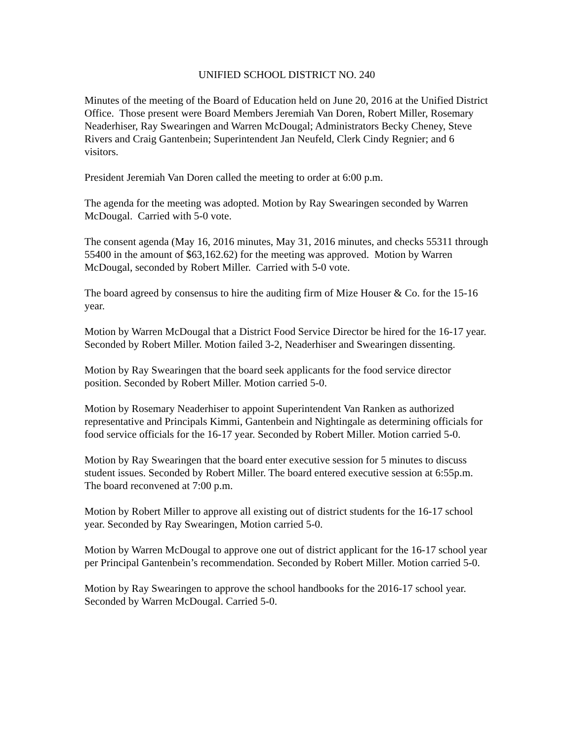UNIFIED SCHOOL DISTRICT NO. 240
Minutes of the meeting of the Board of Education held on June 20, 2016 at the Unified District Office. Those present were Board Members Jeremiah Van Doren, Robert Miller, Rosemary Neaderhiser, Ray Swearingen and Warren McDougal; Administrators Becky Cheney, Steve Rivers and Craig Gantenbein; Superintendent Jan Neufeld, Clerk Cindy Regnier; and 6 visitors.
President Jeremiah Van Doren called the meeting to order at 6:00 p.m.
The agenda for the meeting was adopted. Motion by Ray Swearingen seconded by Warren McDougal. Carried with 5-0 vote.
The consent agenda (May 16, 2016 minutes, May 31, 2016 minutes, and checks 55311 through 55400 in the amount of $63,162.62) for the meeting was approved. Motion by Warren McDougal, seconded by Robert Miller. Carried with 5-0 vote.
The board agreed by consensus to hire the auditing firm of Mize Houser & Co. for the 15-16 year.
Motion by Warren McDougal that a District Food Service Director be hired for the 16-17 year. Seconded by Robert Miller. Motion failed 3-2, Neaderhiser and Swearingen dissenting.
Motion by Ray Swearingen that the board seek applicants for the food service director position. Seconded by Robert Miller. Motion carried 5-0.
Motion by Rosemary Neaderhiser to appoint Superintendent Van Ranken as authorized representative and Principals Kimmi, Gantenbein and Nightingale as determining officials for food service officials for the 16-17 year. Seconded by Robert Miller. Motion carried 5-0.
Motion by Ray Swearingen that the board enter executive session for 5 minutes to discuss student issues. Seconded by Robert Miller. The board entered executive session at 6:55p.m. The board reconvened at 7:00 p.m.
Motion by Robert Miller to approve all existing out of district students for the 16-17 school year. Seconded by Ray Swearingen, Motion carried 5-0.
Motion by Warren McDougal to approve one out of district applicant for the 16-17 school year per Principal Gantenbein’s recommendation. Seconded by Robert Miller. Motion carried 5-0.
Motion by Ray Swearingen to approve the school handbooks for the 2016-17 school year. Seconded by Warren McDougal. Carried 5-0.